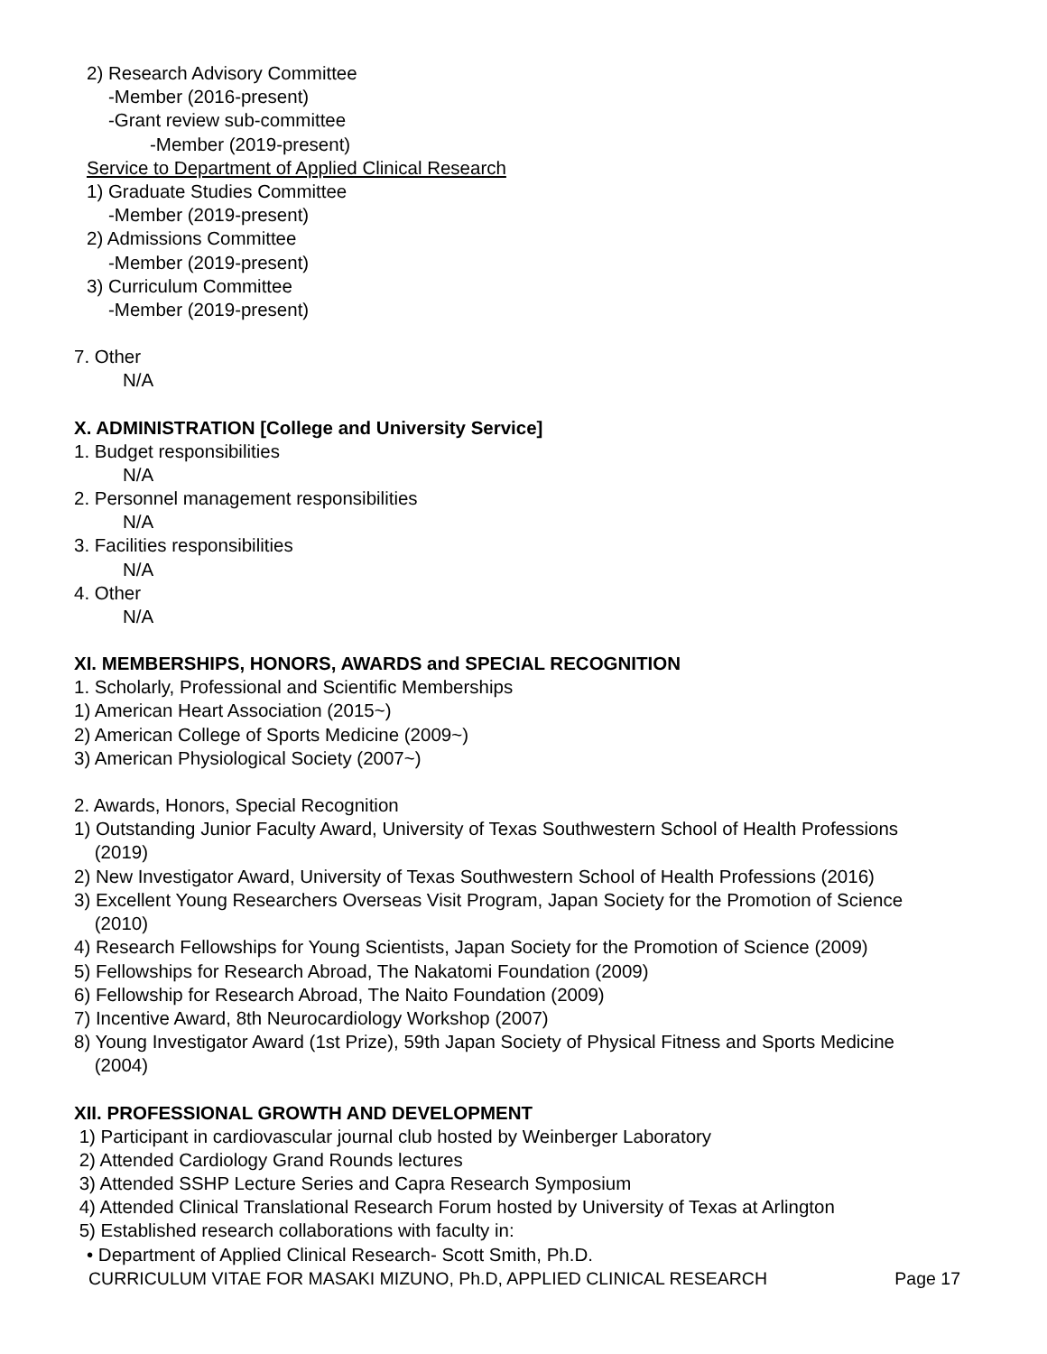2) Research Advisory Committee
-Member (2016-present)
-Grant review sub-committee
-Member (2019-present)
Service to Department of Applied Clinical Research
1) Graduate Studies Committee
-Member (2019-present)
2) Admissions Committee
-Member (2019-present)
3) Curriculum Committee
-Member (2019-present)
7. Other
N/A
X. ADMINISTRATION [College and University Service]
1. Budget responsibilities
N/A
2. Personnel management responsibilities
N/A
3. Facilities responsibilities
N/A
4. Other
N/A
XI. MEMBERSHIPS, HONORS, AWARDS and SPECIAL RECOGNITION
1. Scholarly, Professional and Scientific Memberships
1) American Heart Association (2015~)
2) American College of Sports Medicine (2009~)
3) American Physiological Society (2007~)
2. Awards, Honors, Special Recognition
1) Outstanding Junior Faculty Award, University of Texas Southwestern School of Health Professions
(2019)
2) New Investigator Award, University of Texas Southwestern School of Health Professions (2016)
3) Excellent Young Researchers Overseas Visit Program, Japan Society for the Promotion of Science
(2010)
4) Research Fellowships for Young Scientists, Japan Society for the Promotion of Science (2009)
5) Fellowships for Research Abroad, The Nakatomi Foundation (2009)
6) Fellowship for Research Abroad, The Naito Foundation (2009)
7) Incentive Award, 8th Neurocardiology Workshop (2007)
8) Young Investigator Award (1st Prize), 59th Japan Society of Physical Fitness and Sports Medicine
(2004)
XII. PROFESSIONAL GROWTH AND DEVELOPMENT
1) Participant in cardiovascular journal club hosted by Weinberger Laboratory
2) Attended Cardiology Grand Rounds lectures
3) Attended SSHP Lecture Series and Capra Research Symposium
4) Attended Clinical Translational Research Forum hosted by University of Texas at Arlington
5) Established research collaborations with faculty in:
• Department of Applied Clinical Research- Scott Smith, Ph.D.
CURRICULUM VITAE FOR MASAKI MIZUNO, Ph.D, APPLIED CLINICAL RESEARCH Page 17